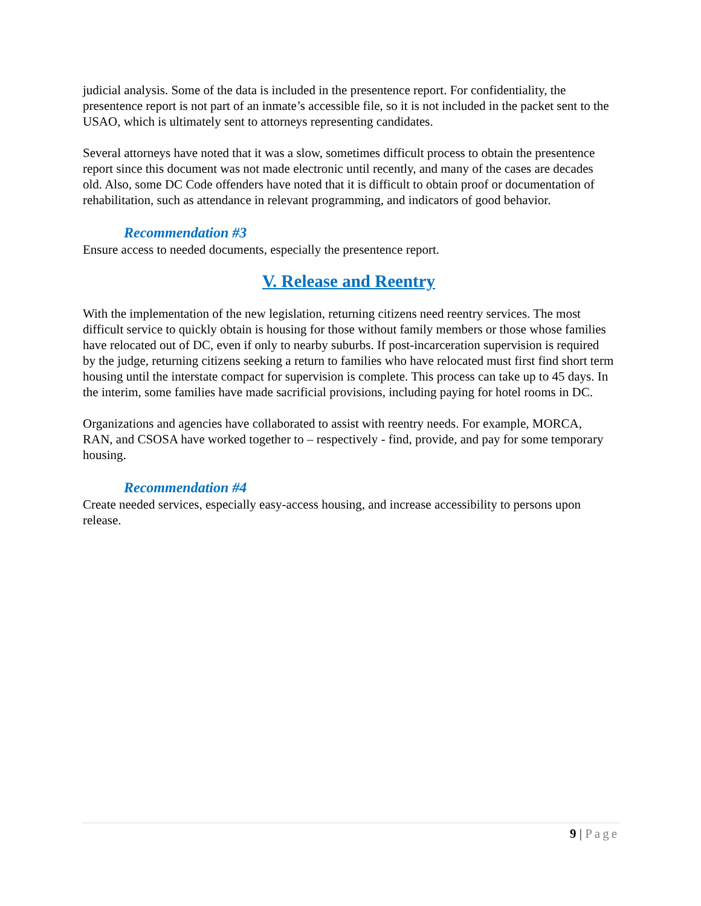judicial analysis. Some of the data is included in the presentence report. For confidentiality, the presentence report is not part of an inmate’s accessible file, so it is not included in the packet sent to the USAO, which is ultimately sent to attorneys representing candidates.
Several attorneys have noted that it was a slow, sometimes difficult process to obtain the presentence report since this document was not made electronic until recently, and many of the cases are decades old. Also, some DC Code offenders have noted that it is difficult to obtain proof or documentation of rehabilitation, such as attendance in relevant programming, and indicators of good behavior.
Recommendation #3
Ensure access to needed documents, especially the presentence report.
V. Release and Reentry
With the implementation of the new legislation, returning citizens need reentry services. The most difficult service to quickly obtain is housing for those without family members or those whose families have relocated out of DC, even if only to nearby suburbs. If post-incarceration supervision is required by the judge, returning citizens seeking a return to families who have relocated must first find short term housing until the interstate compact for supervision is complete. This process can take up to 45 days. In the interim, some families have made sacrificial provisions, including paying for hotel rooms in DC.
Organizations and agencies have collaborated to assist with reentry needs. For example, MORCA, RAN, and CSOSA have worked together to – respectively - find, provide, and pay for some temporary housing.
Recommendation #4
Create needed services, especially easy-access housing, and increase accessibility to persons upon release.
9 | Page